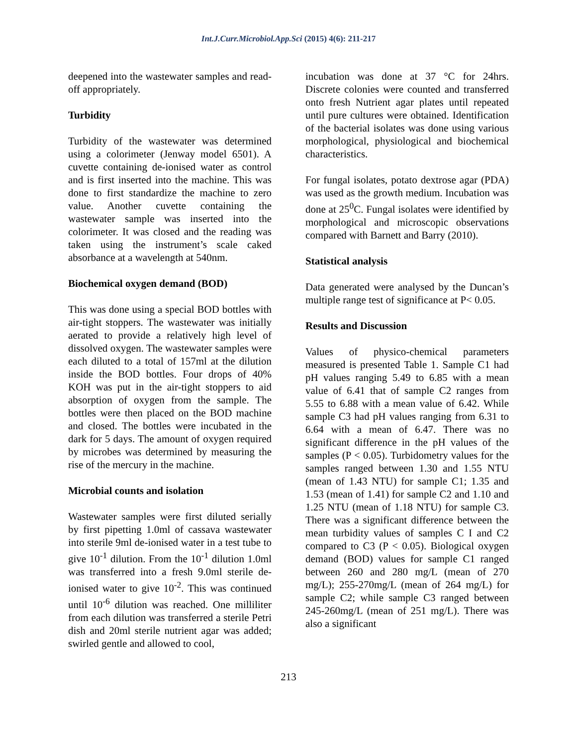Int.J.Curr.Microbiol.App.Sci (2015) 4(6): 211-217
deepened into the wastewater samples and read-off appropriately.
Turbidity
Turbidity of the wastewater was determined using a colorimeter (Jenway model 6501). A cuvette containing de-ionised water as control and is first inserted into the machine. This was done to first standardize the machine to zero value. Another cuvette containing the wastewater sample was inserted into the colorimeter. It was closed and the reading was taken using the instrument’s scale caked absorbance at a wavelength at 540nm.
Biochemical oxygen demand (BOD)
This was done using a special BOD bottles with air-tight stoppers. The wastewater was initially aerated to provide a relatively high level of dissolved oxygen. The wastewater samples were each diluted to a total of 157ml at the dilution inside the BOD bottles. Four drops of 40% KOH was put in the air-tight stoppers to aid absorption of oxygen from the sample. The bottles were then placed on the BOD machine and closed. The bottles were incubated in the dark for 5 days. The amount of oxygen required by microbes was determined by measuring the rise of the mercury in the machine.
Microbial counts and isolation
Wastewater samples were first diluted serially by first pipetting 1.0ml of cassava wastewater into sterile 9ml de-ionised water in a test tube to give 10<sup>-1</sup> dilution. From the 10<sup>-1</sup> dilution 1.0ml was transferred into a fresh 9.0ml sterile de-ionised water to give 10<sup>-2</sup>. This was continued until 10<sup>-6</sup> dilution was reached. One milliliter from each dilution was transferred a sterile Petri dish and 20ml sterile nutrient agar was added; swirled gentle and allowed to cool,
incubation was done at 37 °C for 24hrs. Discrete colonies were counted and transferred onto fresh Nutrient agar plates until repeated until pure cultures were obtained. Identification of the bacterial isolates was done using various morphological, physiological and biochemical characteristics.
For fungal isolates, potato dextrose agar (PDA) was used as the growth medium. Incubation was done at 25<sup>0</sup>C. Fungal isolates were identified by morphological and microscopic observations compared with Barnett and Barry (2010).
Statistical analysis
Data generated were analysed by the Duncan’s multiple range test of significance at P< 0.05.
Results and Discussion
Values of physico-chemical parameters measured is presented Table 1. Sample C1 had pH values ranging 5.49 to 6.85 with a mean value of 6.41 that of sample C2 ranges from 5.55 to 6.88 with a mean value of 6.42. While sample C3 had pH values ranging from 6.31 to 6.64 with a mean of 6.47. There was no significant difference in the pH values of the samples (P < 0.05). Turbidometry values for the samples ranged between 1.30 and 1.55 NTU (mean of 1.43 NTU) for sample C1; 1.35 and 1.53 (mean of 1.41) for sample C2 and 1.10 and 1.25 NTU (mean of 1.18 NTU) for sample C3. There was a significant difference between the mean turbidity values of samples C I and C2 compared to C3 (P < 0.05). Biological oxygen demand (BOD) values for sample C1 ranged between 260 and 280 mg/L (mean of 270 mg/L); 255-270mg/L (mean of 264 mg/L) for sample C2; while sample C3 ranged between 245-260mg/L (mean of 251 mg/L). There was also a significant
213